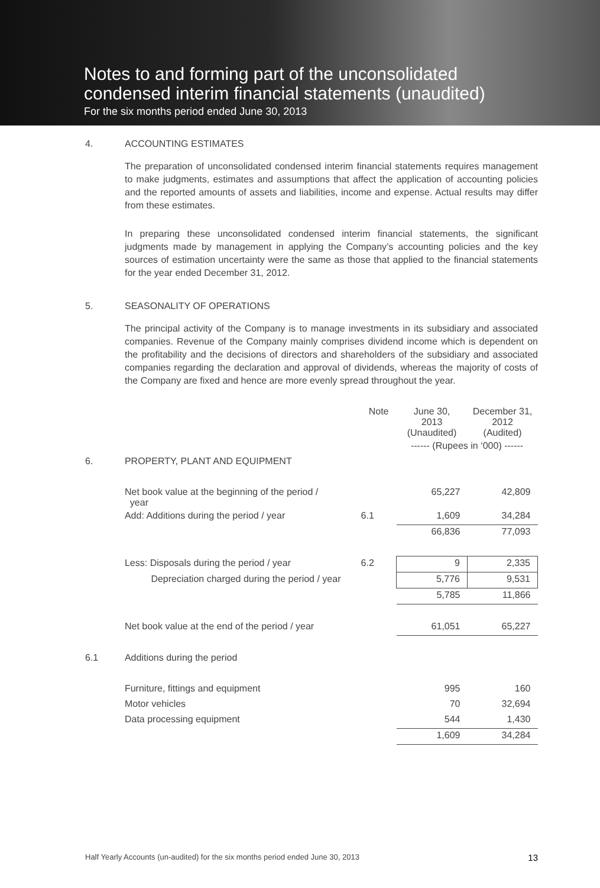Notes to and forming part of the unconsolidated
condensed interim financial statements (unaudited)
For the six months period ended June 30, 2013
4. ACCOUNTING ESTIMATES
The preparation of unconsolidated condensed interim financial statements requires management to make judgments, estimates and assumptions that affect the application of accounting policies and the reported amounts of assets and liabilities, income and expense. Actual results may differ from these estimates.
In preparing these unconsolidated condensed interim financial statements, the significant judgments made by management in applying the Company’s accounting policies and the key sources of estimation uncertainty were the same as those that applied to the financial statements for the year ended December 31, 2012.
5. SEASONALITY OF OPERATIONS
The principal activity of the Company is to manage investments in its subsidiary and associated companies. Revenue of the Company mainly comprises dividend income which is dependent on the profitability and the decisions of directors and shareholders of the subsidiary and associated companies regarding the declaration and approval of dividends, whereas the majority of costs of the Company are fixed and hence are more evenly spread throughout the year.
| | | Note | June 30, 2013 (Unaudited) | December 31, 2012 (Audited) |
| | | | ------ (Rupees in ‘000) ------ | |
| 6. | PROPERTY, PLANT AND EQUIPMENT | | | |
| | Net book value at the beginning of the period / year | | 65,227 | 42,809 |
| | Add: Additions during the period / year | 6.1 | 1,609 | 34,284 |
| | | | 66,836 | 77,093 |
| | Less: Disposals during the period / year | 6.2 | 9 | 2,335 |
| | Depreciation charged during the period / year | | 5,776 | 9,531 |
| | | | 5,785 | 11,866 |
| | Net book value at the end of the period / year | | 61,051 | 65,227 |
| 6.1 | Additions during the period | | | |
| | Furniture, fittings and equipment | | 995 | 160 |
| | Motor vehicles | | 70 | 32,694 |
| | Data processing equipment | | 544 | 1,430 |
| | | | 1,609 | 34,284 |
Half Yearly Accounts (un-audited) for the six months period ended June 30, 2013 13